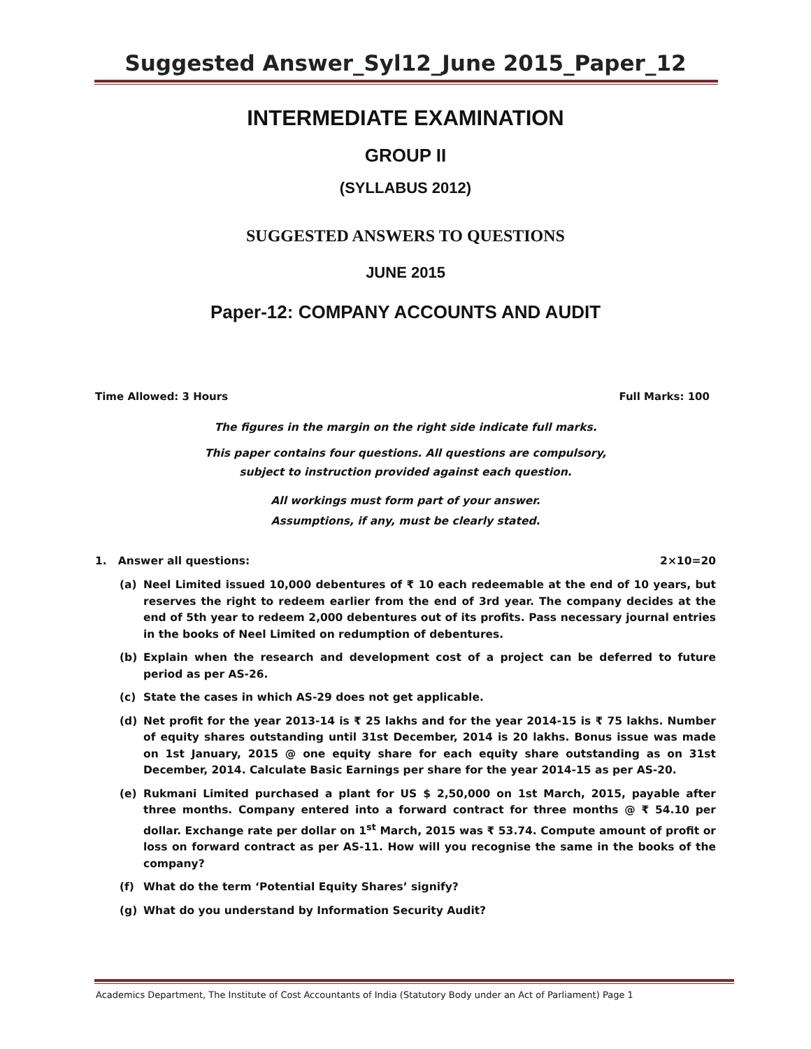Suggested Answer_Syl12_June 2015_Paper_12
INTERMEDIATE EXAMINATION
GROUP II
(SYLLABUS 2012)
SUGGESTED ANSWERS TO QUESTIONS
JUNE 2015
Paper-12: COMPANY ACCOUNTS AND AUDIT
Time Allowed: 3 Hours Full Marks: 100
The figures in the margin on the right side indicate full marks.
This paper contains four questions. All questions are compulsory,
subject to instruction provided against each question.
All workings must form part of your answer.
Assumptions, if any, must be clearly stated.
1. Answer all questions: 2×10=20
(a) Neel Limited issued 10,000 debentures of ₹ 10 each redeemable at the end of 10 years, but reserves the right to redeem earlier from the end of 3rd year. The company decides at the end of 5th year to redeem 2,000 debentures out of its profits. Pass necessary journal entries in the books of Neel Limited on redumption of debentures.
(b) Explain when the research and development cost of a project can be deferred to future period as per AS-26.
(c) State the cases in which AS-29 does not get applicable.
(d) Net profit for the year 2013-14 is ₹ 25 lakhs and for the year 2014-15 is ₹ 75 lakhs. Number of equity shares outstanding until 31st December, 2014 is 20 lakhs. Bonus issue was made on 1st January, 2015 @ one equity share for each equity share outstanding as on 31st December, 2014. Calculate Basic Earnings per share for the year 2014-15 as per AS-20.
(e) Rukmani Limited purchased a plant for US $ 2,50,000 on 1st March, 2015, payable after three months. Company entered into a forward contract for three months @ ₹ 54.10 per dollar. Exchange rate per dollar on 1<sup>st</sup> March, 2015 was ₹ 53.74. Compute amount of profit or loss on forward contract as per AS-11. How will you recognise the same in the books of the company?
(f) What do the term ‘Potential Equity Shares’ signify?
(g) What do you understand by Information Security Audit?
Academics Department, The Institute of Cost Accountants of India (Statutory Body under an Act of Parliament) Page 1